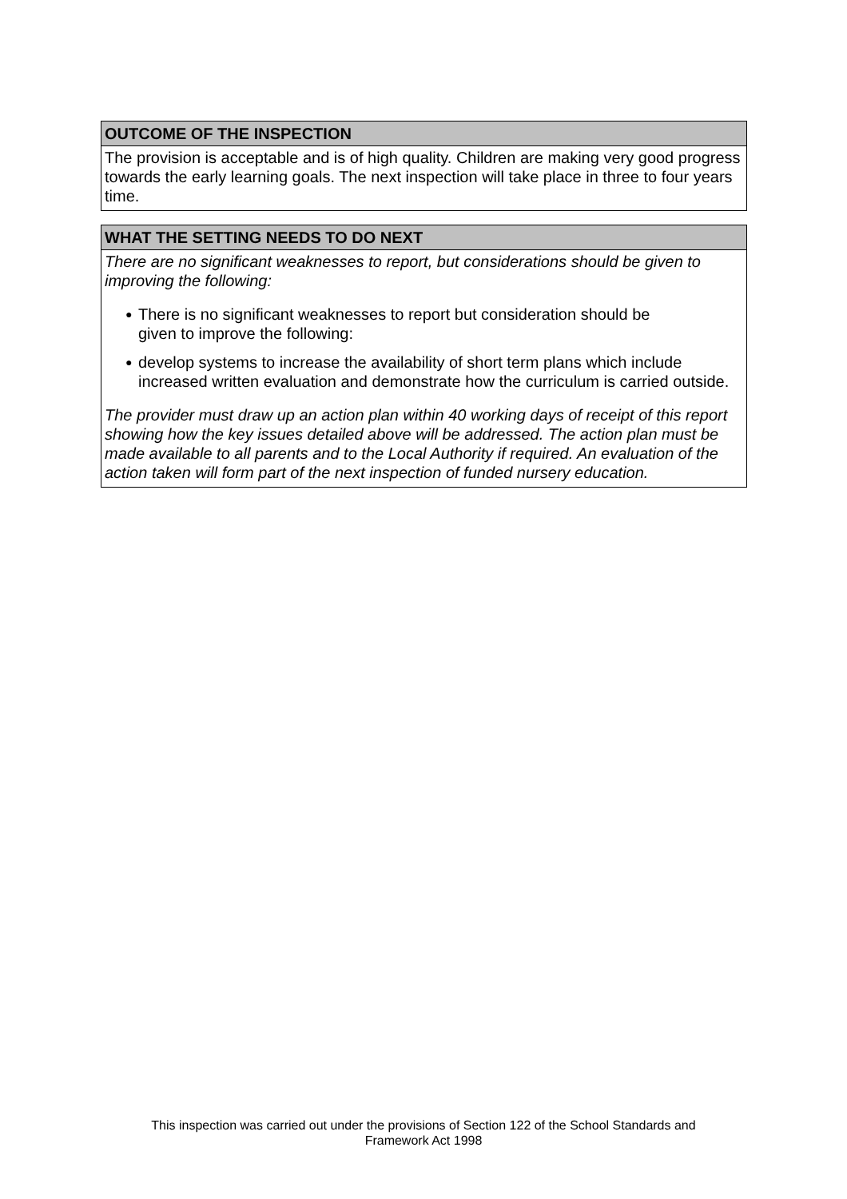OUTCOME OF THE INSPECTION
The provision is acceptable and is of high quality. Children are making very good progress towards the early learning goals. The next inspection will take place in three to four years time.
WHAT THE SETTING NEEDS TO DO NEXT
There are no significant weaknesses to report, but considerations should be given to improving the following:
● There is no significant weaknesses to report but consideration should be
given to improve the following:
● develop systems to increase the availability of short term plans which include increased written evaluation and demonstrate how the curriculum is carried outside.
The provider must draw up an action plan within 40 working days of receipt of this report showing how the key issues detailed above will be addressed. The action plan must be made available to all parents and to the Local Authority if required. An evaluation of the action taken will form part of the next inspection of funded nursery education.
This inspection was carried out under the provisions of Section 122 of the School Standards and
Framework Act 1998